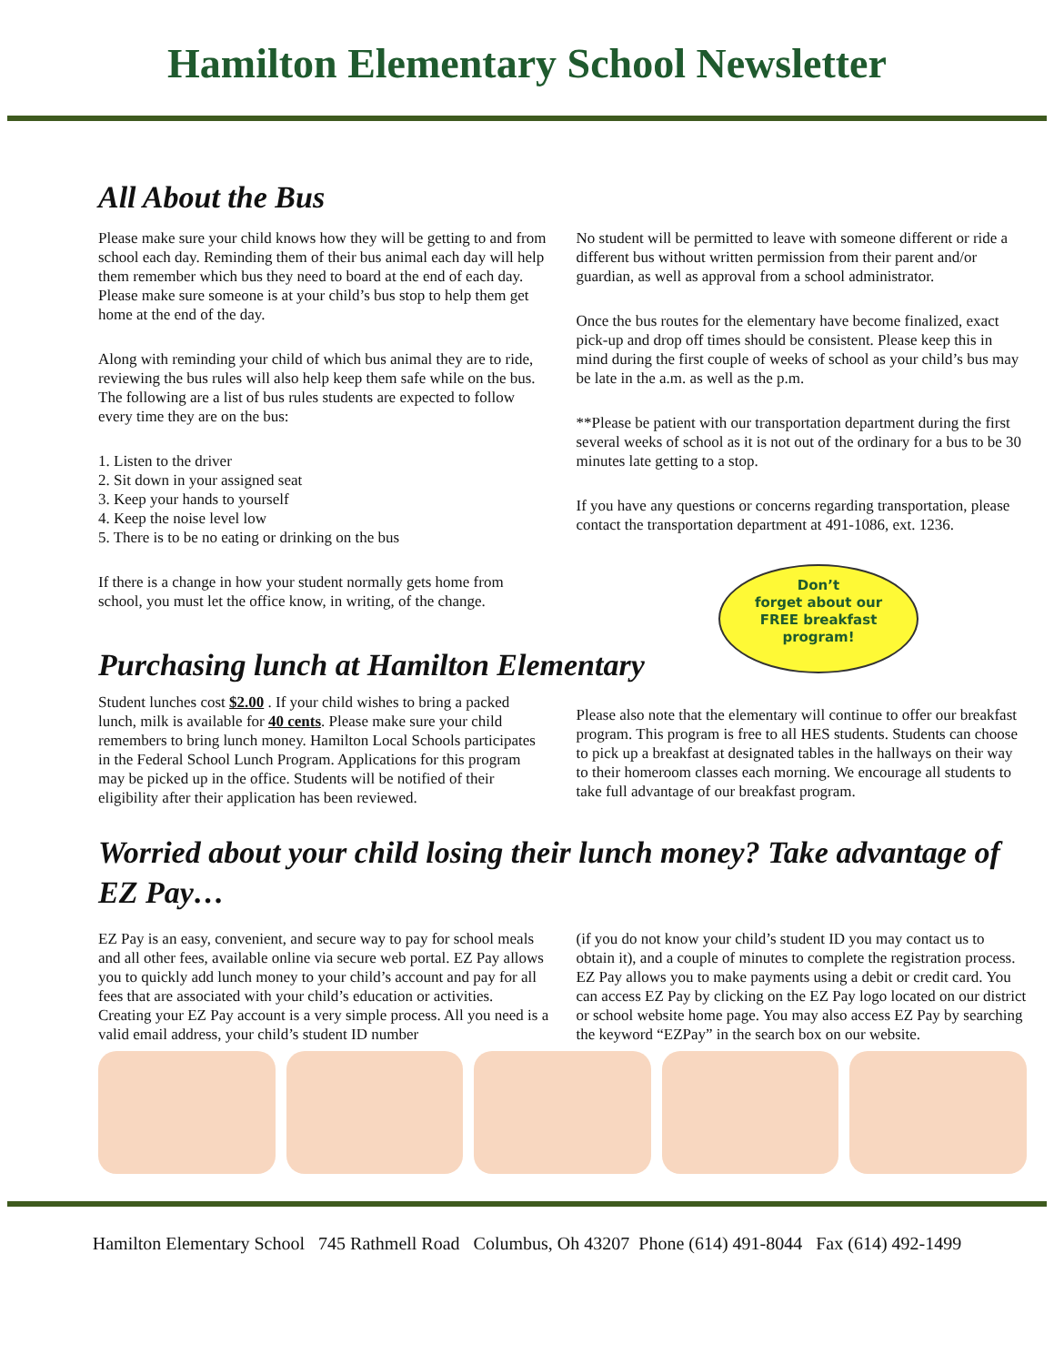Hamilton Elementary School Newsletter
All About the Bus
Please make sure your child knows how they will be getting to and from school each day. Reminding them of their bus animal each day will help them remember which bus they need to board at the end of each day. Please make sure someone is at your child’s bus stop to help them get home at the end of the day.
Along with reminding your child of which bus animal they are to ride, reviewing the bus rules will also help keep them safe while on the bus. The following are a list of bus rules students are expected to follow every time they are on the bus:
1. Listen to the driver
2. Sit down in your assigned seat
3. Keep your hands to yourself
4. Keep the noise level low
5. There is to be no eating or drinking on the bus
If there is a change in how your student normally gets home from school, you must let the office know, in writing, of the change.
No student will be permitted to leave with someone different or ride a different bus without written permission from their parent and/or guardian, as well as approval from a school administrator.
Once the bus routes for the elementary have become finalized, exact pick-up and drop off times should be consistent. Please keep this in mind during the first couple of weeks of school as your child’s bus may be late in the a.m. as well as the p.m.
**Please be patient with our transportation department during the first several weeks of school as it is not out of the ordinary for a bus to be 30 minutes late getting to a stop.
If you have any questions or concerns regarding transportation, please contact the transportation department at 491-1086, ext. 1236.
Don’t
forget about our
FREE breakfast
program!
Purchasing lunch at Hamilton Elementary
Student lunches cost $2.00 . If your child wishes to bring a packed lunch, milk is available for 40 cents. Please make sure your child remembers to bring lunch money. Hamilton Local Schools participates in the Federal School Lunch Program. Applications for this program may be picked up in the office. Students will be notified of their eligibility after their application has been reviewed.
Please also note that the elementary will continue to offer our breakfast program. This program is free to all HES students. Students can choose to pick up a breakfast at designated tables in the hallways on their way to their homeroom classes each morning. We encourage all students to take full advantage of our breakfast program.
Worried about your child losing their lunch money? Take advantage of EZ Pay…
EZ Pay is an easy, convenient, and secure way to pay for school meals and all other fees, available online via secure web portal. EZ Pay allows you to quickly add lunch money to your child’s account and pay for all fees that are associated with your child’s education or activities. Creating your EZ Pay account is a very simple process. All you need is a valid email address, your child’s student ID number
(if you do not know your child’s student ID you may contact us to obtain it), and a couple of minutes to complete the registration process. EZ Pay allows you to make payments using a debit or credit card. You can access EZ Pay by clicking on the EZ Pay logo located on our district or school website home page. You may also access EZ Pay by searching the keyword “EZPay” in the search box on our website.
Hamilton Elementary School 745 Rathmell Road Columbus, Oh 43207 Phone (614) 491-8044 Fax (614) 492-1499